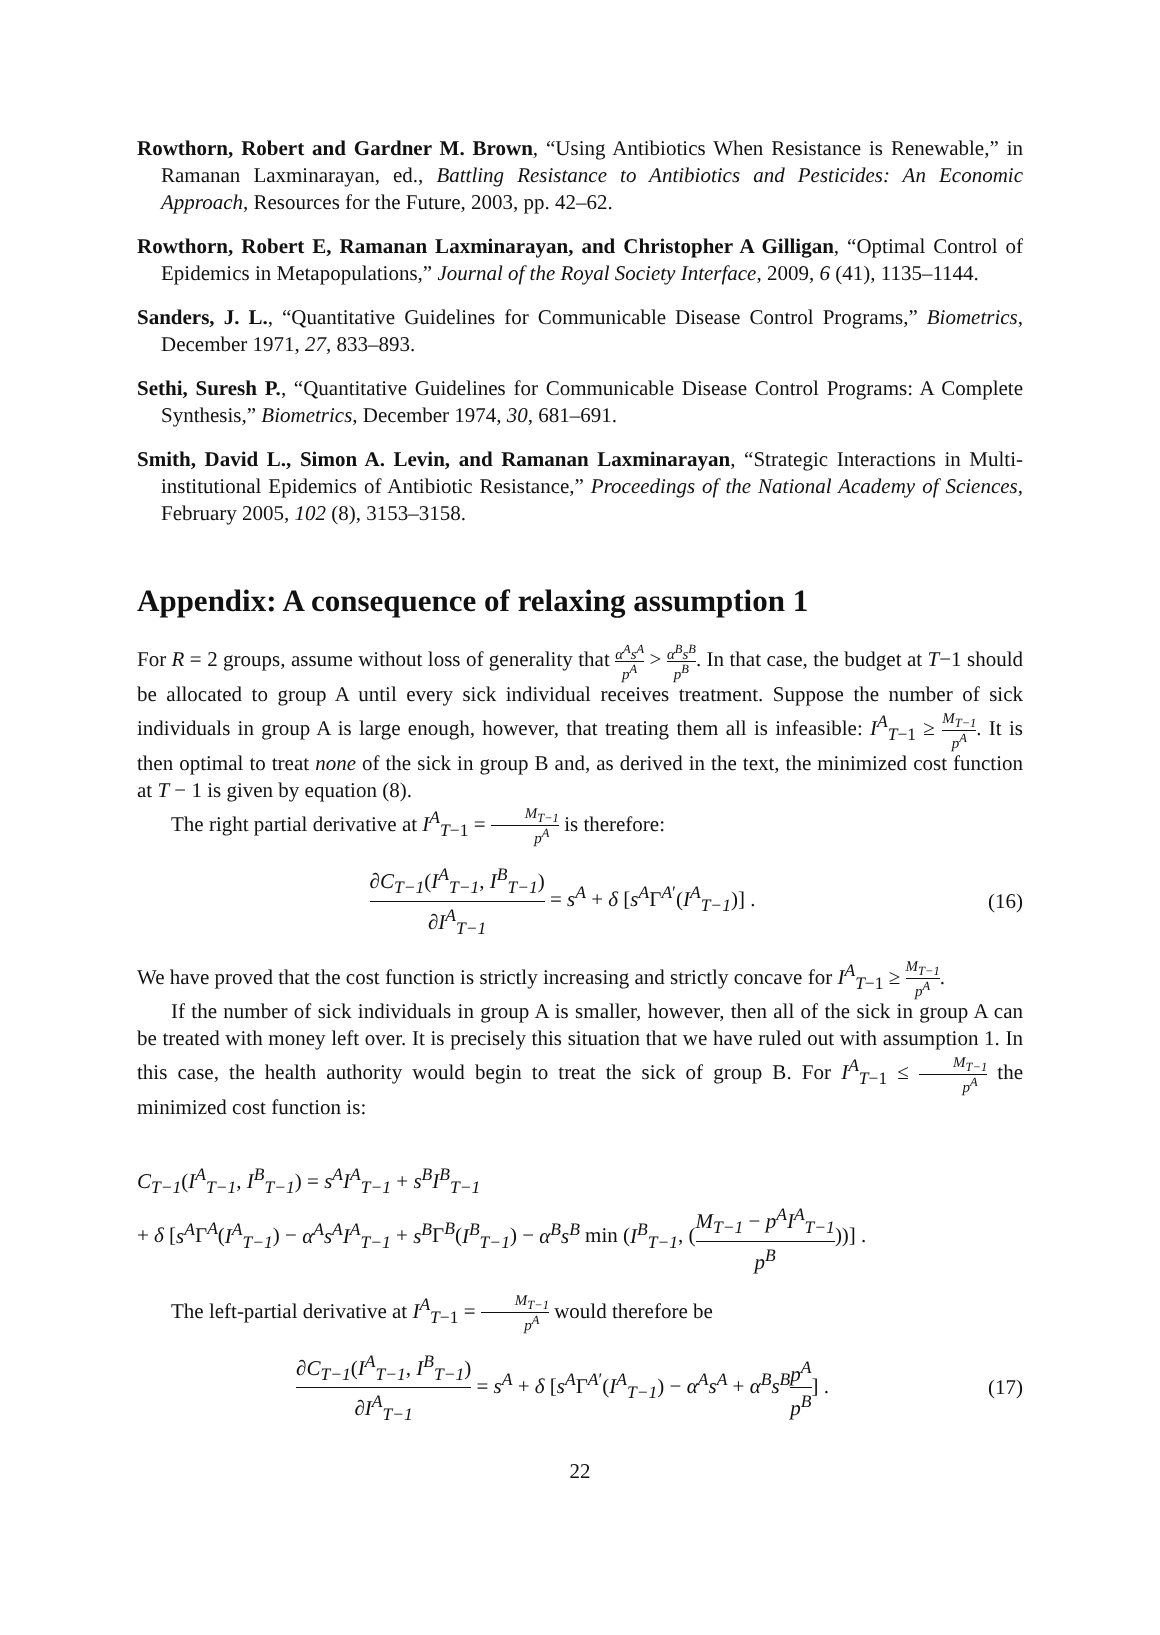Rowthorn, Robert and Gardner M. Brown, “Using Antibiotics When Resistance is Renewable,” in Ramanan Laxminarayan, ed., Battling Resistance to Antibiotics and Pesticides: An Economic Approach, Resources for the Future, 2003, pp. 42–62.
Rowthorn, Robert E, Ramanan Laxminarayan, and Christopher A Gilligan, “Optimal Control of Epidemics in Metapopulations,” Journal of the Royal Society Interface, 2009, 6 (41), 1135–1144.
Sanders, J. L., “Quantitative Guidelines for Communicable Disease Control Programs,” Biometrics, December 1971, 27, 833–893.
Sethi, Suresh P., “Quantitative Guidelines for Communicable Disease Control Programs: A Complete Synthesis,” Biometrics, December 1974, 30, 681–691.
Smith, David L., Simon A. Levin, and Ramanan Laxminarayan, “Strategic Interactions in Multi-institutional Epidemics of Antibiotic Resistance,” Proceedings of the National Academy of Sciences, February 2005, 102 (8), 3153–3158.
Appendix: A consequence of relaxing assumption 1
For R = 2 groups, assume without loss of generality that α<sup>A</sup>s<sup>A</sup> p<sup>A</sup> > α<sup>B</sup>s<sup>B</sup> p<sup>B</sup>. In that case, the budget at T−1 should be allocated to group A until every sick individual receives treatment. Suppose the number of sick individuals in group A is large enough, however, that treating them all is infeasible: I<sup>A</sup><sub>T−1</sub> ≥ M<sub>T−1</sub> p<sup>A</sup>. It is then optimal to treat none of the sick in group B and, as derived in the text, the minimized cost function at T − 1 is given by equation (8).
The right partial derivative at I<sup>A</sup><sub>T−1</sub> = M<sub>T−1</sub> p<sup>A</sup> is therefore:
∂C<sub>T−1</sub>(I<sup>A</sup><sub>T−1</sub>, I<sup>B</sup><sub>T−1</sub>) ∂I<sup>A</sup><sub>T−1</sub> = s<sup>A</sup> + δ [s<sup>A</sup>Γ<sup>A′</sup>(I<sup>A</sup><sub>T−1</sub>)] . (16)
We have proved that the cost function is strictly increasing and strictly concave for I<sup>A</sup><sub>T−1</sub> ≥ M<sub>T−1</sub> p<sup>A</sup>.
If the number of sick individuals in group A is smaller, however, then all of the sick in group A can be treated with money left over. It is precisely this situation that we have ruled out with assumption 1. In this case, the health authority would begin to treat the sick of group B. For I<sup>A</sup><sub>T−1</sub> ≤ M<sub>T−1</sub> p<sup>A</sup> the minimized cost function is:
C<sub>T−1</sub>(I<sup>A</sup><sub>T−1</sub>, I<sup>B</sup><sub>T−1</sub>) = s<sup>A</sup>I<sup>A</sup><sub>T−1</sub> + s<sup>B</sup>I<sup>B</sup><sub>T−1</sub>
+ δ [s<sup>A</sup>Γ<sup>A</sup>(I<sup>A</sup><sub>T−1</sub>) − α<sup>A</sup>s<sup>A</sup>I<sup>A</sup><sub>T−1</sub> + s<sup>B</sup>Γ<sup>B</sup>(I<sup>B</sup><sub>T−1</sub>) − α<sup>B</sup>s<sup>B</sup> min (I<sup>B</sup><sub>T−1</sub>, (M<sub>T−1</sub> − p<sup>A</sup>I<sup>A</sup><sub>T−1</sub> p<sup>B</sup>))] .
The left-partial derivative at I<sup>A</sup><sub>T−1</sub> = M<sub>T−1</sub> p<sup>A</sup> would therefore be
∂C<sub>T−1</sub>(I<sup>A</sup><sub>T−1</sub>, I<sup>B</sup><sub>T−1</sub>) ∂I<sup>A</sup><sub>T−1</sub> = s<sup>A</sup> + δ [s<sup>A</sup>Γ<sup>A′</sup>(I<sup>A</sup><sub>T−1</sub>) − α<sup>A</sup>s<sup>A</sup> + α<sup>B</sup>s<sup>B</sup> p<sup>A</sup> p<sup>B</sup>] . (17)
22